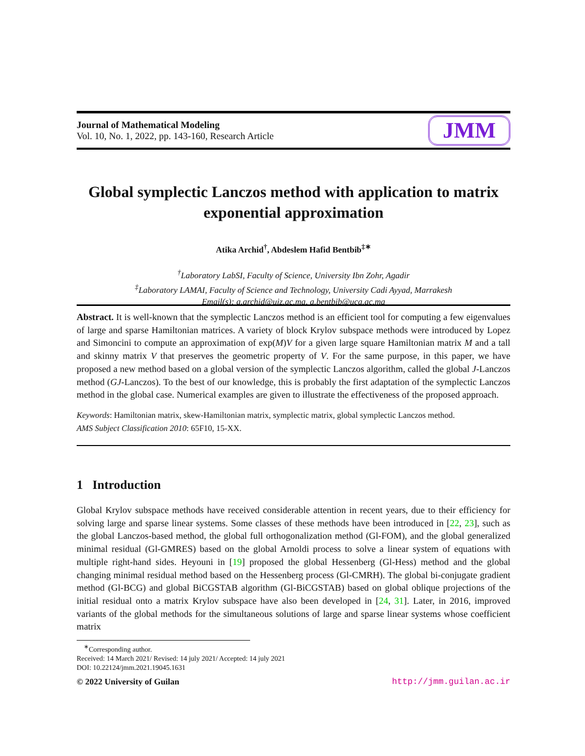Journal of Mathematical Modeling
Vol. 10, No. 1, 2022, pp. 143-160, Research Article
JMM
Global symplectic Lanczos method with application to matrix exponential approximation
Atika Archid<sup>†</sup>, Abdeslem Hafid Bentbib<sup>‡∗</sup>
<sup>†</sup> Laboratory LabSI, Faculty of Science, University Ibn Zohr, Agadir
<sup>‡</sup> Laboratory LAMAI, Faculty of Science and Technology, University Cadi Ayyad, Marrakesh
Email(s): a.archid@uiz.ac.ma, a.bentbib@uca.ac.ma
Abstract. It is well-known that the symplectic Lanczos method is an efficient tool for computing a few eigenvalues of large and sparse Hamiltonian matrices. A variety of block Krylov subspace methods were introduced by Lopez and Simoncini to compute an approximation of exp(M)V for a given large square Hamiltonian matrix M and a tall and skinny matrix V that preserves the geometric property of V. For the same purpose, in this paper, we have proposed a new method based on a global version of the symplectic Lanczos algorithm, called the global J-Lanczos method (GJ-Lanczos). To the best of our knowledge, this is probably the first adaptation of the symplectic Lanczos method in the global case. Numerical examples are given to illustrate the effectiveness of the proposed approach.
Keywords: Hamiltonian matrix, skew-Hamiltonian matrix, symplectic matrix, global symplectic Lanczos method.
AMS Subject Classification 2010: 65F10, 15-XX.
1 Introduction
Global Krylov subspace methods have received considerable attention in recent years, due to their efficiency for solving large and sparse linear systems. Some classes of these methods have been introduced in [22, 23], such as the global Lanczos-based method, the global full orthogonalization method (Gl-FOM), and the global generalized minimal residual (Gl-GMRES) based on the global Arnoldi process to solve a linear system of equations with multiple right-hand sides. Heyouni in [19] proposed the global Hessenberg (Gl-Hess) method and the global changing minimal residual method based on the Hessenberg process (Gl-CMRH). The global bi-conjugate gradient method (Gl-BCG) and global BiCGSTAB algorithm (Gl-BiCGSTAB) based on global oblique projections of the initial residual onto a matrix Krylov subspace have also been developed in [24, 31]. Later, in 2016, improved variants of the global methods for the simultaneous solutions of large and sparse linear systems whose coefficient matrix
<sup>∗</sup>Corresponding author.
Received: 14 March 2021/ Revised: 14 july 2021/ Accepted: 14 july 2021
DOI: 10.22124/jmm.2021.19045.1631
© 2022 University of Guilan http://jmm.guilan.ac.ir